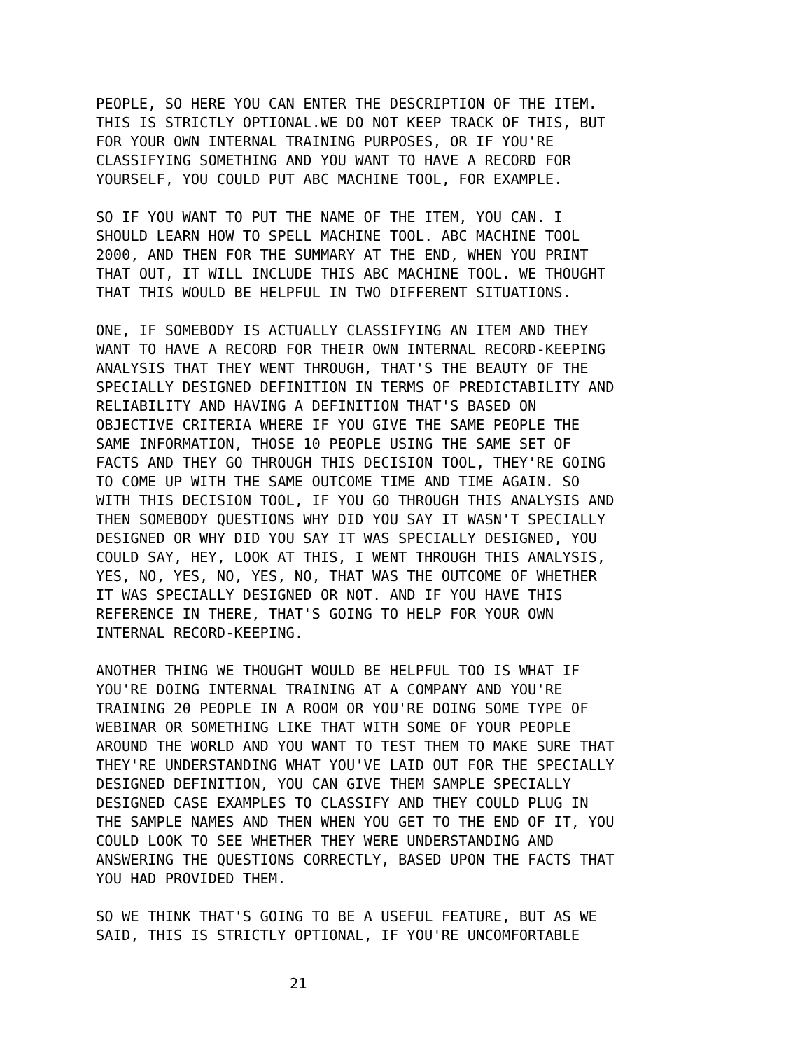PEOPLE, SO HERE YOU CAN ENTER THE DESCRIPTION OF THE ITEM. THIS IS STRICTLY OPTIONAL.WE DO NOT KEEP TRACK OF THIS, BUT FOR YOUR OWN INTERNAL TRAINING PURPOSES, OR IF YOU'RE CLASSIFYING SOMETHING AND YOU WANT TO HAVE A RECORD FOR YOURSELF, YOU COULD PUT ABC MACHINE TOOL, FOR EXAMPLE.
SO IF YOU WANT TO PUT THE NAME OF THE ITEM, YOU CAN. I SHOULD LEARN HOW TO SPELL MACHINE TOOL. ABC MACHINE TOOL 2000, AND THEN FOR THE SUMMARY AT THE END, WHEN YOU PRINT THAT OUT, IT WILL INCLUDE THIS ABC MACHINE TOOL. WE THOUGHT THAT THIS WOULD BE HELPFUL IN TWO DIFFERENT SITUATIONS.
ONE, IF SOMEBODY IS ACTUALLY CLASSIFYING AN ITEM AND THEY WANT TO HAVE A RECORD FOR THEIR OWN INTERNAL RECORD-KEEPING ANALYSIS THAT THEY WENT THROUGH, THAT'S THE BEAUTY OF THE SPECIALLY DESIGNED DEFINITION IN TERMS OF PREDICTABILITY AND RELIABILITY AND HAVING A DEFINITION THAT'S BASED ON OBJECTIVE CRITERIA WHERE IF YOU GIVE THE SAME PEOPLE THE SAME INFORMATION, THOSE 10 PEOPLE USING THE SAME SET OF FACTS AND THEY GO THROUGH THIS DECISION TOOL, THEY'RE GOING TO COME UP WITH THE SAME OUTCOME TIME AND TIME AGAIN. SO WITH THIS DECISION TOOL, IF YOU GO THROUGH THIS ANALYSIS AND THEN SOMEBODY QUESTIONS WHY DID YOU SAY IT WASN'T SPECIALLY DESIGNED OR WHY DID YOU SAY IT WAS SPECIALLY DESIGNED, YOU COULD SAY, HEY, LOOK AT THIS, I WENT THROUGH THIS ANALYSIS, YES, NO, YES, NO, YES, NO, THAT WAS THE OUTCOME OF WHETHER IT WAS SPECIALLY DESIGNED OR NOT. AND IF YOU HAVE THIS REFERENCE IN THERE, THAT'S GOING TO HELP FOR YOUR OWN INTERNAL RECORD-KEEPING.
ANOTHER THING WE THOUGHT WOULD BE HELPFUL TOO IS WHAT IF YOU'RE DOING INTERNAL TRAINING AT A COMPANY AND YOU'RE TRAINING 20 PEOPLE IN A ROOM OR YOU'RE DOING SOME TYPE OF WEBINAR OR SOMETHING LIKE THAT WITH SOME OF YOUR PEOPLE AROUND THE WORLD AND YOU WANT TO TEST THEM TO MAKE SURE THAT THEY'RE UNDERSTANDING WHAT YOU'VE LAID OUT FOR THE SPECIALLY DESIGNED DEFINITION, YOU CAN GIVE THEM SAMPLE SPECIALLY DESIGNED CASE EXAMPLES TO CLASSIFY AND THEY COULD PLUG IN THE SAMPLE NAMES AND THEN WHEN YOU GET TO THE END OF IT, YOU COULD LOOK TO SEE WHETHER THEY WERE UNDERSTANDING AND ANSWERING THE QUESTIONS CORRECTLY, BASED UPON THE FACTS THAT YOU HAD PROVIDED THEM.
SO WE THINK THAT'S GOING TO BE A USEFUL FEATURE, BUT AS WE SAID, THIS IS STRICTLY OPTIONAL, IF YOU'RE UNCOMFORTABLE
21